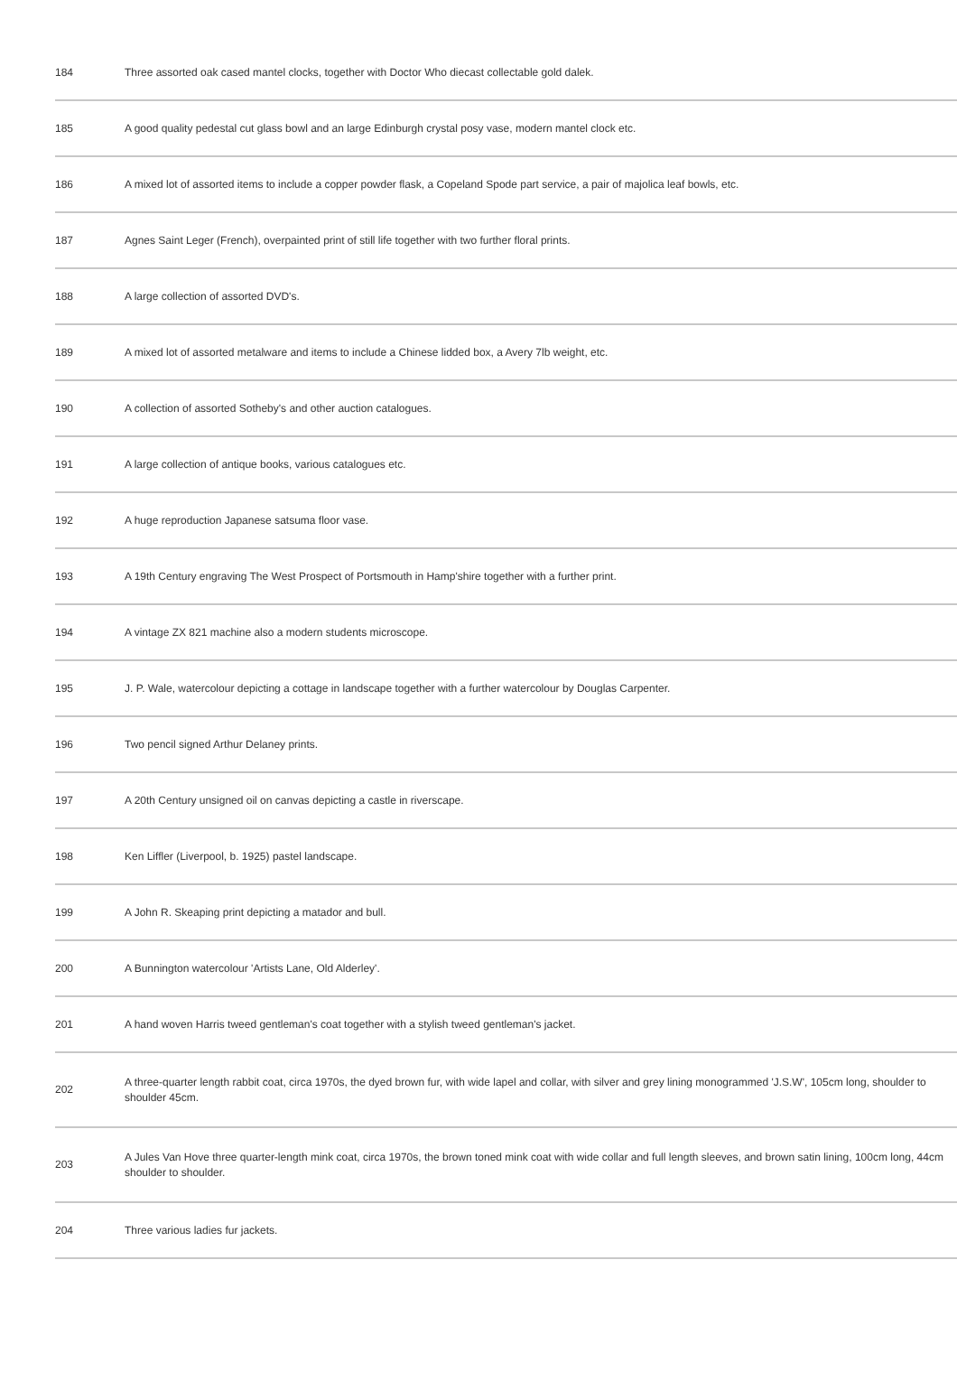| 184 | Three assorted oak cased mantel clocks, together with Doctor Who diecast collectable gold dalek. |
| 185 | A good quality pedestal cut glass bowl and an large Edinburgh crystal posy vase, modern mantel clock etc. |
| 186 | A mixed lot of assorted items to include a copper powder flask, a Copeland Spode part service, a pair of majolica leaf bowls, etc. |
| 187 | Agnes Saint Leger (French), overpainted print of still life together with two further floral prints. |
| 188 | A large collection of assorted DVD's. |
| 189 | A mixed lot of assorted metalware and items to include a Chinese lidded box, a Avery 7lb weight, etc. |
| 190 | A collection of assorted Sotheby's and other auction catalogues. |
| 191 | A large collection of antique books, various catalogues etc. |
| 192 | A huge reproduction Japanese satsuma floor vase. |
| 193 | A 19th Century engraving The West Prospect of Portsmouth in Hamp'shire together with a further print. |
| 194 | A vintage ZX 821 machine also a modern students microscope. |
| 195 | J. P. Wale, watercolour depicting a cottage in landscape together with a further watercolour by Douglas Carpenter. |
| 196 | Two pencil signed Arthur Delaney prints. |
| 197 | A 20th Century unsigned oil on canvas depicting a castle in riverscape. |
| 198 | Ken Liffler (Liverpool, b. 1925) pastel landscape. |
| 199 | A John R. Skeaping print depicting a matador and bull. |
| 200 | A Bunnington watercolour 'Artists Lane, Old Alderley'. |
| 201 | A hand woven Harris tweed gentleman's coat together with a stylish tweed gentleman's jacket. |
| 202 | A three-quarter length rabbit coat, circa 1970s, the dyed brown fur, with wide lapel and collar, with silver and grey lining monogrammed 'J.S.W', 105cm long, shoulder to shoulder 45cm. |
| 203 | A Jules Van Hove three quarter-length mink coat, circa 1970s, the brown toned mink coat with wide collar and full length sleeves, and brown satin lining, 100cm long, 44cm shoulder to shoulder. |
| 204 | Three various ladies fur jackets. |